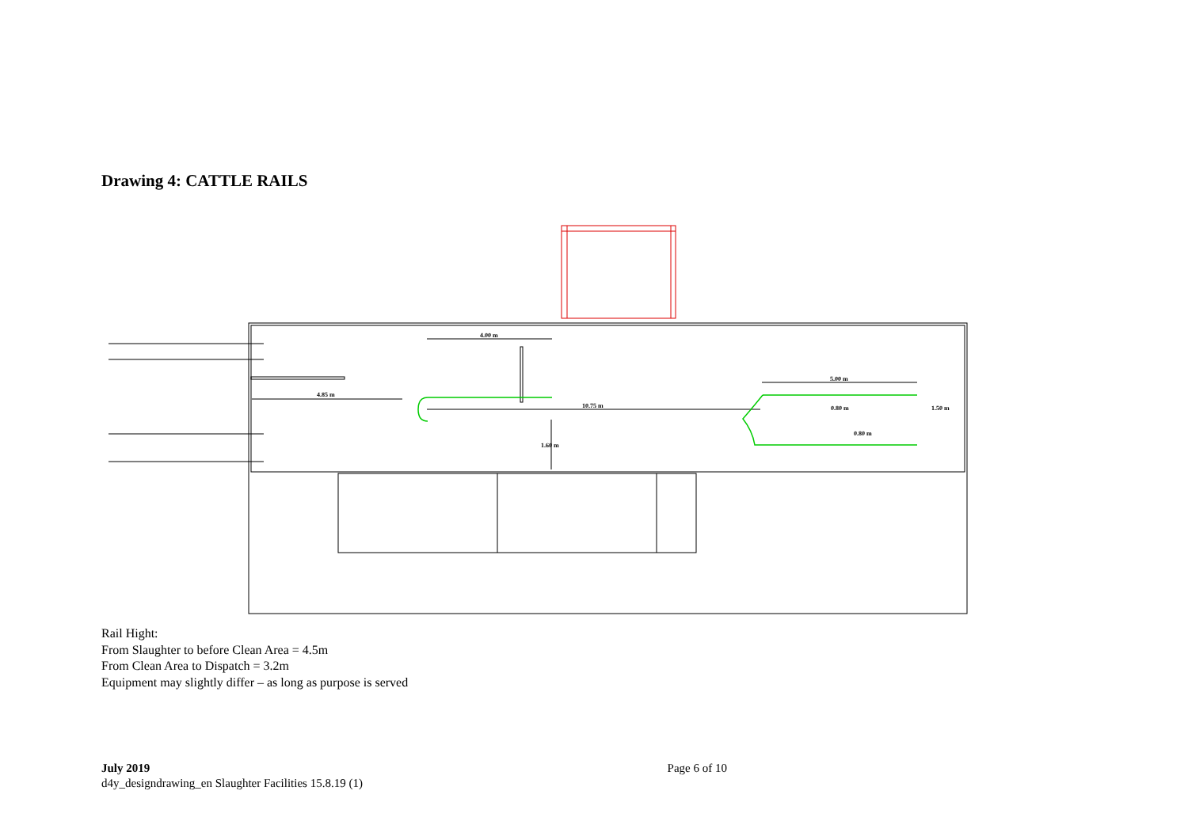Drawing 4: CATTLE RAILS
4.00 m
4.85 m
10.75 m
5.00 m
0.80 m
0.80 m
1.50 m
1.60 m
Rail Hight:
From Slaughter to before Clean Area = 4.5m
From Clean Area to Dispatch = 3.2m
Equipment may slightly differ – as long as purpose is served
July 2019
d4y_designdrawing_en Slaughter Facilities 15.8.19 (1)
Page 6 of 10